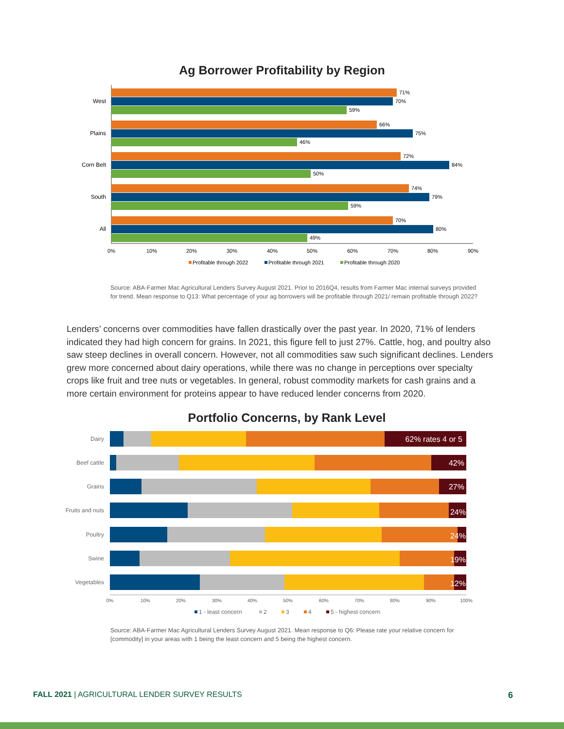Ag Borrower Profitability by Region
West
Plains
Corn Belt
South
All
71%
70%
59%
66%
75%
46%
72%
84%
50%
74%
79%
59%
70%
80%
49%
0%
10%
20%
30%
40%
50%
60%
70%
80%
90%
Profitable through 2022
Profitable through 2021
Profitable through 2020
Source: ABA-Farmer Mac Agricultural Lenders Survey August 2021. Prior to 2016Q4, results from Farmer Mac internal surveys provided for trend. Mean response to Q13: What percentage of your ag borrowers will be profitable through 2021/ remain profitable through 2022?
Lenders’ concerns over commodities have fallen drastically over the past year. In 2020, 71% of lenders indicated they had high concern for grains. In 2021, this figure fell to just 27%. Cattle, hog, and poultry also saw steep declines in overall concern. However, not all commodities saw such significant declines. Lenders grew more concerned about dairy operations, while there was no change in perceptions over specialty crops like fruit and tree nuts or vegetables. In general, robust commodity markets for cash grains and a more certain environment for proteins appear to have reduced lender concerns from 2020.
Portfolio Concerns, by Rank Level
Dairy
Beef cattle
Grains
Fruits and nuts
Poultry
Swine
Vegetables
62% rates 4 or 5
42%
27%
24%
24%
19%
12%
0%
10%
20%
30%
40%
50%
60%
70%
80%
90%
100%
1 - least concern
2
3
4
5 - highest concern
Source: ABA-Farmer Mac Agricultural Lenders Survey August 2021. Mean response to Q6: Please rate your relative concern for [commodity] in your areas with 1 being the least concern and 5 being the highest concern.
FALL 2021 | AGRICULTURAL LENDER SURVEY RESULTS
6